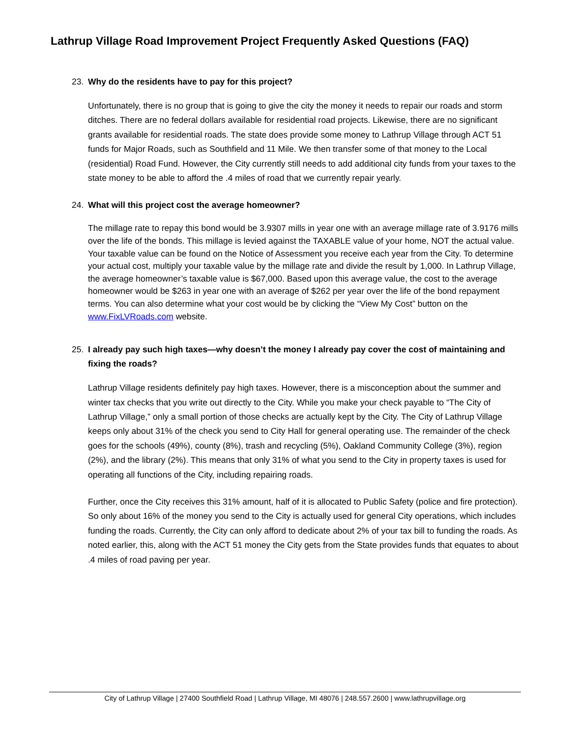Lathrup Village Road Improvement Project Frequently Asked Questions (FAQ)
23. Why do the residents have to pay for this project?
Unfortunately, there is no group that is going to give the city the money it needs to repair our roads and storm ditches. There are no federal dollars available for residential road projects. Likewise, there are no significant grants available for residential roads. The state does provide some money to Lathrup Village through ACT 51 funds for Major Roads, such as Southfield and 11 Mile. We then transfer some of that money to the Local (residential) Road Fund. However, the City currently still needs to add additional city funds from your taxes to the state money to be able to afford the .4 miles of road that we currently repair yearly.
24. What will this project cost the average homeowner?
The millage rate to repay this bond would be 3.9307 mills in year one with an average millage rate of 3.9176 mills over the life of the bonds. This millage is levied against the TAXABLE value of your home, NOT the actual value. Your taxable value can be found on the Notice of Assessment you receive each year from the City. To determine your actual cost, multiply your taxable value by the millage rate and divide the result by 1,000. In Lathrup Village, the average homeowner’s taxable value is $67,000. Based upon this average value, the cost to the average homeowner would be $263 in year one with an average of $262 per year over the life of the bond repayment terms. You can also determine what your cost would be by clicking the “View My Cost” button on the www.FixLVRoads.com website.
25. I already pay such high taxes—why doesn’t the money I already pay cover the cost of maintaining and fixing the roads?
Lathrup Village residents definitely pay high taxes. However, there is a misconception about the summer and winter tax checks that you write out directly to the City. While you make your check payable to “The City of Lathrup Village,” only a small portion of those checks are actually kept by the City. The City of Lathrup Village keeps only about 31% of the check you send to City Hall for general operating use. The remainder of the check goes for the schools (49%), county (8%), trash and recycling (5%), Oakland Community College (3%), region (2%), and the library (2%). This means that only 31% of what you send to the City in property taxes is used for operating all functions of the City, including repairing roads.
Further, once the City receives this 31% amount, half of it is allocated to Public Safety (police and fire protection). So only about 16% of the money you send to the City is actually used for general City operations, which includes funding the roads. Currently, the City can only afford to dedicate about 2% of your tax bill to funding the roads. As noted earlier, this, along with the ACT 51 money the City gets from the State provides funds that equates to about .4 miles of road paving per year.
City of Lathrup Village | 27400 Southfield Road | Lathrup Village, MI 48076 | 248.557.2600 | www.lathrupvillage.org